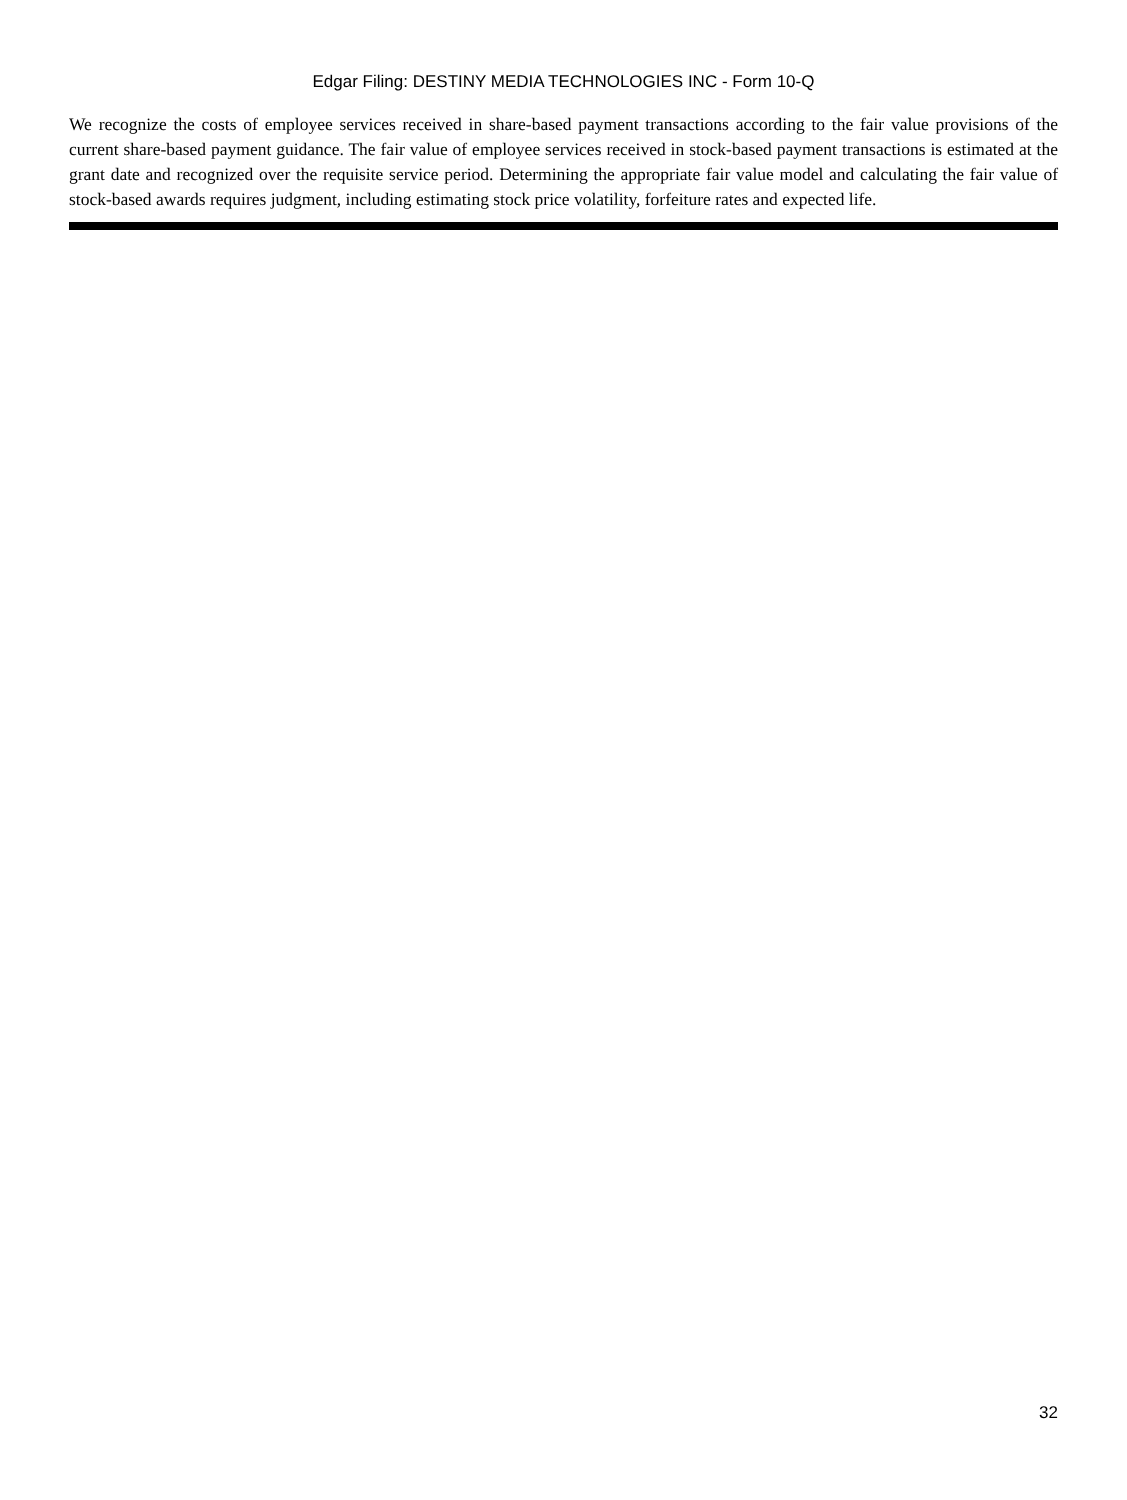Edgar Filing: DESTINY MEDIA TECHNOLOGIES INC - Form 10-Q
We recognize the costs of employee services received in share-based payment transactions according to the fair value provisions of the current share-based payment guidance. The fair value of employee services received in stock-based payment transactions is estimated at the grant date and recognized over the requisite service period. Determining the appropriate fair value model and calculating the fair value of stock-based awards requires judgment, including estimating stock price volatility, forfeiture rates and expected life.
32